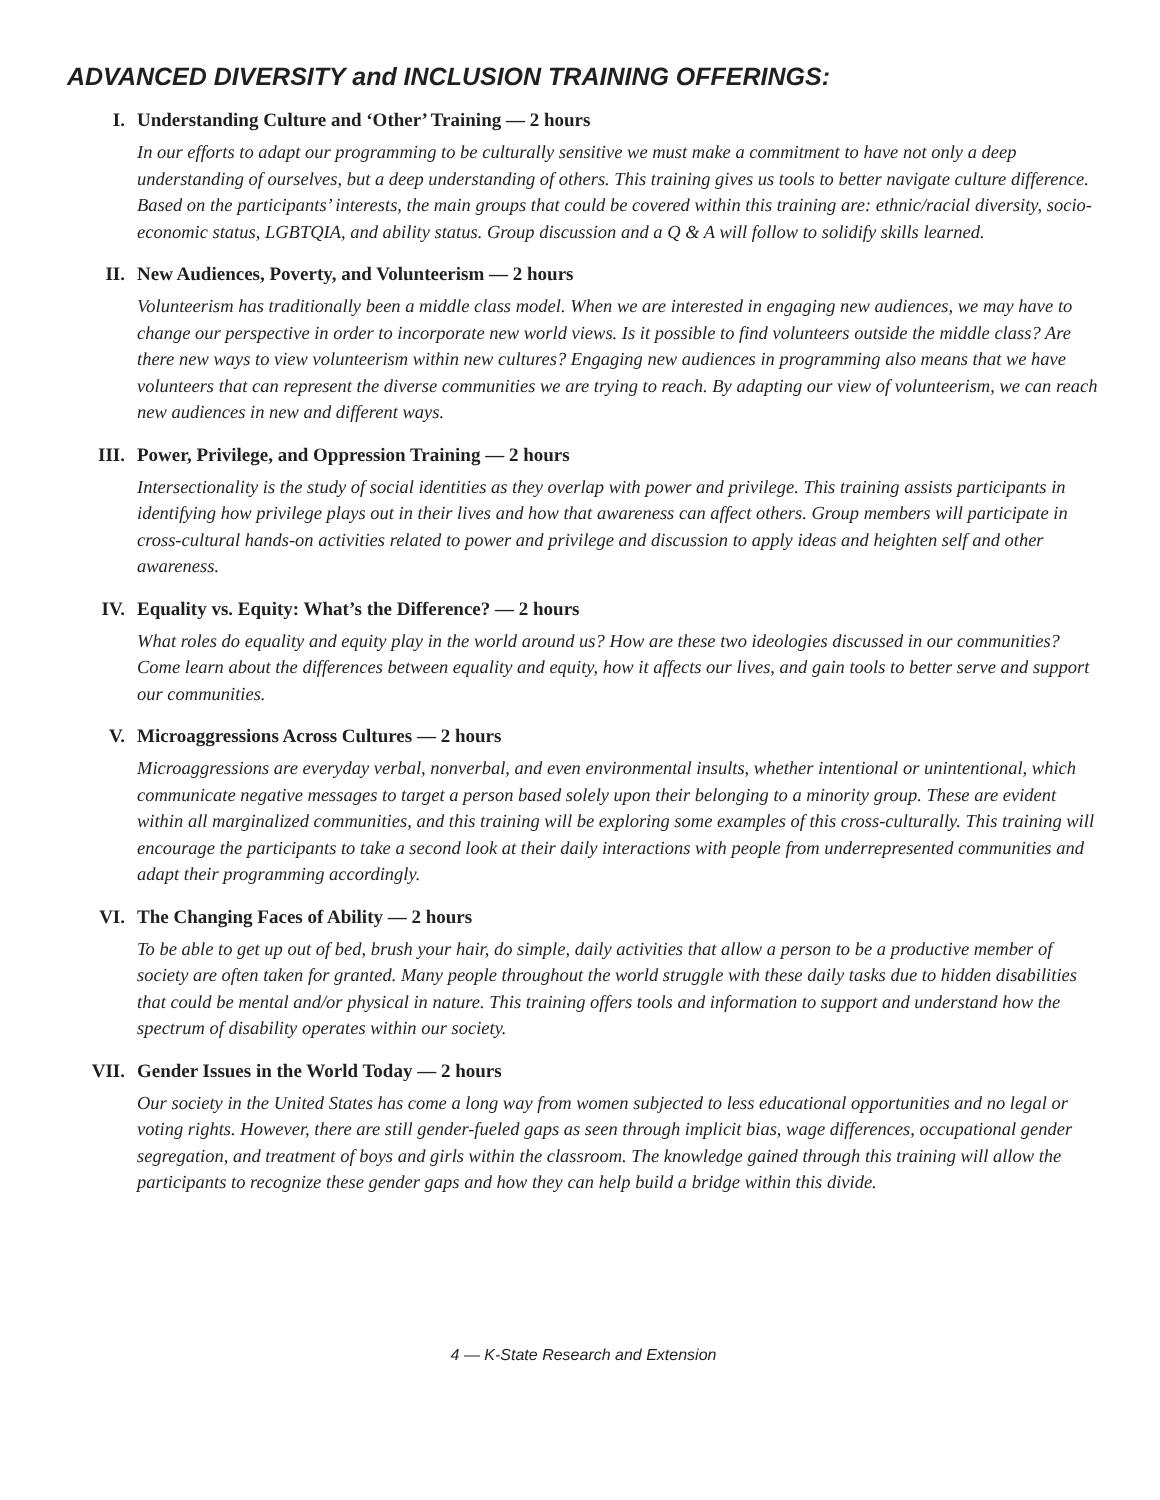ADVANCED DIVERSITY and INCLUSION TRAINING OFFERINGS:
I. Understanding Culture and ‘Other’ Training — 2 hours
In our efforts to adapt our programming to be culturally sensitive we must make a commitment to have not only a deep understanding of ourselves, but a deep understanding of others. This training gives us tools to better navigate culture difference. Based on the participants’ interests, the main groups that could be covered within this training are: ethnic/racial diversity, socio-economic status, LGBTQIA, and ability status. Group discussion and a Q & A will follow to solidify skills learned.
II. New Audiences, Poverty, and Volunteerism — 2 hours
Volunteerism has traditionally been a middle class model. When we are interested in engaging new audiences, we may have to change our perspective in order to incorporate new world views. Is it possible to find volunteers outside the middle class? Are there new ways to view volunteerism within new cultures? Engaging new audiences in programming also means that we have volunteers that can represent the diverse communities we are trying to reach. By adapting our view of volunteerism, we can reach new audiences in new and different ways.
III. Power, Privilege, and Oppression Training — 2 hours
Intersectionality is the study of social identities as they overlap with power and privilege. This training assists participants in identifying how privilege plays out in their lives and how that awareness can affect others. Group members will participate in cross-cultural hands-on activities related to power and privilege and discussion to apply ideas and heighten self and other awareness.
IV. Equality vs. Equity: What’s the Difference? — 2 hours
What roles do equality and equity play in the world around us? How are these two ideologies discussed in our communities? Come learn about the differences between equality and equity, how it affects our lives, and gain tools to better serve and support our communities.
V. Microaggressions Across Cultures — 2 hours
Microaggressions are everyday verbal, nonverbal, and even environmental insults, whether intentional or unintentional, which communicate negative messages to target a person based solely upon their belonging to a minority group. These are evident within all marginalized communities, and this training will be exploring some examples of this cross-culturally. This training will encourage the participants to take a second look at their daily interactions with people from underrepresented communities and adapt their programming accordingly.
VI. The Changing Faces of Ability — 2 hours
To be able to get up out of bed, brush your hair, do simple, daily activities that allow a person to be a productive member of society are often taken for granted. Many people throughout the world struggle with these daily tasks due to hidden disabilities that could be mental and/or physical in nature. This training offers tools and information to support and understand how the spectrum of disability operates within our society.
VII. Gender Issues in the World Today — 2 hours
Our society in the United States has come a long way from women subjected to less educational opportunities and no legal or voting rights. However, there are still gender-fueled gaps as seen through implicit bias, wage differences, occupational gender segregation, and treatment of boys and girls within the classroom. The knowledge gained through this training will allow the participants to recognize these gender gaps and how they can help build a bridge within this divide.
4 — K-State Research and Extension